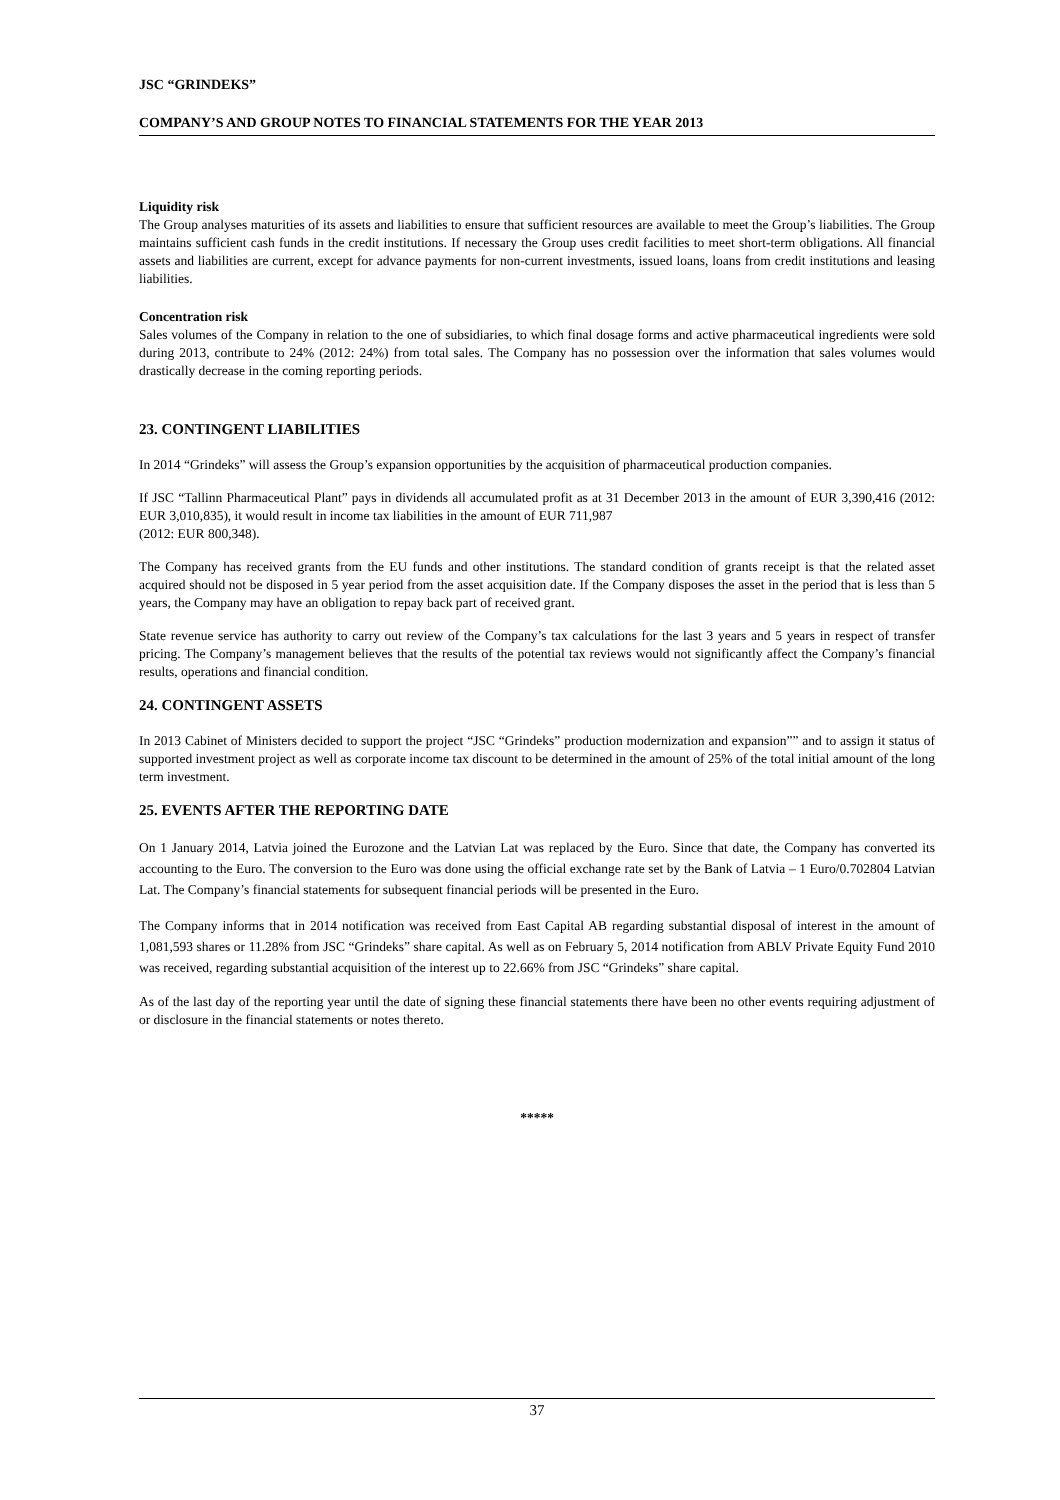JSC “GRINDEKS”
COMPANY’S AND GROUP NOTES TO FINANCIAL STATEMENTS FOR THE YEAR 2013
Liquidity risk
The Group analyses maturities of its assets and liabilities to ensure that sufficient resources are available to meet the Group’s liabilities. The Group maintains sufficient cash funds in the credit institutions. If necessary the Group uses credit facilities to meet short-term obligations. All financial assets and liabilities are current, except for advance payments for non-current investments, issued loans, loans from credit institutions and leasing liabilities.
Concentration risk
Sales volumes of the Company in relation to the one of subsidiaries, to which final dosage forms and active pharmaceutical ingredients were sold during 2013, contribute to 24% (2012: 24%) from total sales. The Company has no possession over the information that sales volumes would drastically decrease in the coming reporting periods.
23. CONTINGENT LIABILITIES
In 2014 “Grindeks” will assess the Group’s expansion opportunities by the acquisition of pharmaceutical production companies.
If JSC “Tallinn Pharmaceutical Plant” pays in dividends all accumulated profit as at 31 December 2013 in the amount of EUR 3,390,416 (2012: EUR 3,010,835), it would result in income tax liabilities in the amount of EUR 711,987
(2012: EUR 800,348).
The Company has received grants from the EU funds and other institutions. The standard condition of grants receipt is that the related asset acquired should not be disposed in 5 year period from the asset acquisition date. If the Company disposes the asset in the period that is less than 5 years, the Company may have an obligation to repay back part of received grant.
State revenue service has authority to carry out review of the Company’s tax calculations for the last 3 years and 5 years in respect of transfer pricing. The Company’s management believes that the results of the potential tax reviews would not significantly affect the Company’s financial results, operations and financial condition.
24. CONTINGENT ASSETS
In 2013 Cabinet of Ministers decided to support the project “JSC “Grindeks” production modernization and expansion”” and to assign it status of supported investment project as well as corporate income tax discount to be determined in the amount of 25% of the total initial amount of the long term investment.
25. EVENTS AFTER THE REPORTING DATE
On 1 January 2014, Latvia joined the Eurozone and the Latvian Lat was replaced by the Euro. Since that date, the Company has converted its accounting to the Euro. The conversion to the Euro was done using the official exchange rate set by the Bank of Latvia – 1 Euro/0.702804 Latvian Lat. The Company’s financial statements for subsequent financial periods will be presented in the Euro.
The Company informs that in 2014 notification was received from East Capital AB regarding substantial disposal of interest in the amount of 1,081,593 shares or 11.28% from JSC “Grindeks” share capital. As well as on February 5, 2014 notification from ABLV Private Equity Fund 2010 was received, regarding substantial acquisition of the interest up to 22.66% from JSC “Grindeks” share capital.
As of the last day of the reporting year until the date of signing these financial statements there have been no other events requiring adjustment of or disclosure in the financial statements or notes thereto.
*****
37